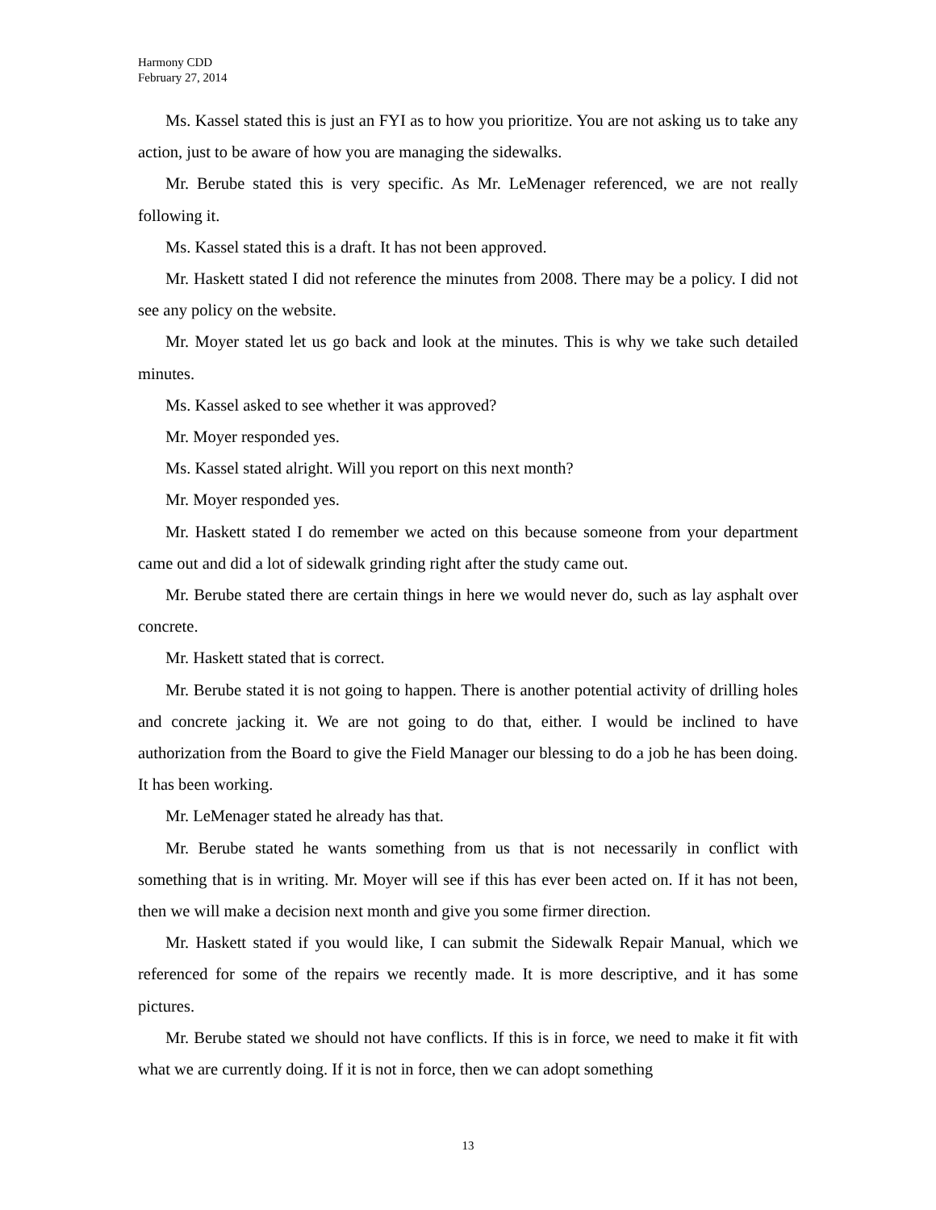Harmony CDD
February 27, 2014
Ms. Kassel stated this is just an FYI as to how you prioritize. You are not asking us to take any action, just to be aware of how you are managing the sidewalks.
Mr. Berube stated this is very specific. As Mr. LeMenager referenced, we are not really following it.
Ms. Kassel stated this is a draft. It has not been approved.
Mr. Haskett stated I did not reference the minutes from 2008. There may be a policy. I did not see any policy on the website.
Mr. Moyer stated let us go back and look at the minutes. This is why we take such detailed minutes.
Ms. Kassel asked to see whether it was approved?
Mr. Moyer responded yes.
Ms. Kassel stated alright. Will you report on this next month?
Mr. Moyer responded yes.
Mr. Haskett stated I do remember we acted on this because someone from your department came out and did a lot of sidewalk grinding right after the study came out.
Mr. Berube stated there are certain things in here we would never do, such as lay asphalt over concrete.
Mr. Haskett stated that is correct.
Mr. Berube stated it is not going to happen. There is another potential activity of drilling holes and concrete jacking it. We are not going to do that, either. I would be inclined to have authorization from the Board to give the Field Manager our blessing to do a job he has been doing. It has been working.
Mr. LeMenager stated he already has that.
Mr. Berube stated he wants something from us that is not necessarily in conflict with something that is in writing. Mr. Moyer will see if this has ever been acted on. If it has not been, then we will make a decision next month and give you some firmer direction.
Mr. Haskett stated if you would like, I can submit the Sidewalk Repair Manual, which we referenced for some of the repairs we recently made. It is more descriptive, and it has some pictures.
Mr. Berube stated we should not have conflicts. If this is in force, we need to make it fit with what we are currently doing. If it is not in force, then we can adopt something
13